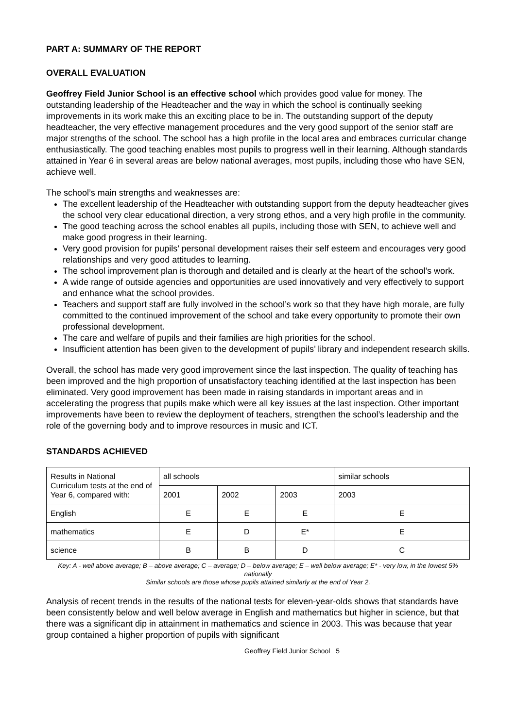PART A: SUMMARY OF THE REPORT
OVERALL EVALUATION
Geoffrey Field Junior School is an effective school which provides good value for money. The outstanding leadership of the Headteacher and the way in which the school is continually seeking improvements in its work make this an exciting place to be in. The outstanding support of the deputy headteacher, the very effective management procedures and the very good support of the senior staff are major strengths of the school. The school has a high profile in the local area and embraces curricular change enthusiastically. The good teaching enables most pupils to progress well in their learning. Although standards attained in Year 6 in several areas are below national averages, most pupils, including those who have SEN, achieve well.
The school’s main strengths and weaknesses are:
The excellent leadership of the Headteacher with outstanding support from the deputy headteacher gives the school very clear educational direction, a very strong ethos, and a very high profile in the community.
The good teaching across the school enables all pupils, including those with SEN, to achieve well and make good progress in their learning.
Very good provision for pupils’ personal development raises their self esteem and encourages very good relationships and very good attitudes to learning.
The school improvement plan is thorough and detailed and is clearly at the heart of the school’s work.
A wide range of outside agencies and opportunities are used innovatively and very effectively to support and enhance what the school provides.
Teachers and support staff are fully involved in the school’s work so that they have high morale, are fully committed to the continued improvement of the school and take every opportunity to promote their own professional development.
The care and welfare of pupils and their families are high priorities for the school.
Insufficient attention has been given to the development of pupils’ library and independent research skills.
Overall, the school has made very good improvement since the last inspection. The quality of teaching has been improved and the high proportion of unsatisfactory teaching identified at the last inspection has been eliminated. Very good improvement has been made in raising standards in important areas and in accelerating the progress that pupils make which were all key issues at the last inspection. Other important improvements have been to review the deployment of teachers, strengthen the school’s leadership and the role of the governing body and to improve resources in music and ICT.
STANDARDS ACHIEVED
| Results in National Curriculum tests at the end of Year 6, compared with: | all schools | | | similar schools |
| | 2001 | 2002 | 2003 | 2003 |
| English | E | E | E | E |
| mathematics | E | D | E* | E |
| science | B | B | D | C |
Key: A - well above average; B – above average; C – average; D – below average; E – well below average; E* - very low, in the lowest 5% nationally
Similar schools are those whose pupils attained similarly at the end of Year 2.
Analysis of recent trends in the results of the national tests for eleven-year-olds shows that standards have been consistently below and well below average in English and mathematics but higher in science, but that there was a significant dip in attainment in mathematics and science in 2003. This was because that year group contained a higher proportion of pupils with significant
Geoffrey Field Junior School 5